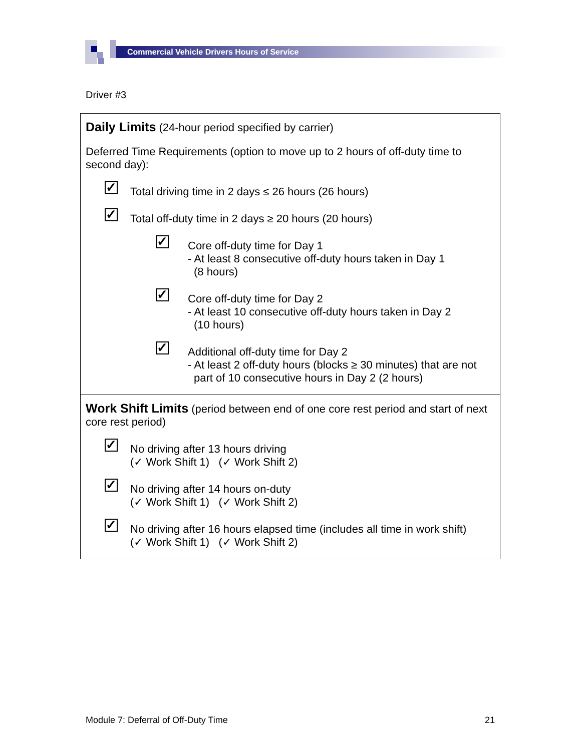Commercial Vehicle Drivers Hours of Service
Driver #3
Daily Limits
(24-hour period specified by carrier)
Deferred Time Requirements (option to move up to 2 hours of off-duty time to second day):
✓
Total driving time in 2 days ≤ 26 hours (26 hours)
✓
Total off-duty time in 2 days ≥ 20 hours (20 hours)
✓
Core off-duty time for Day 1
- At least 8 consecutive off-duty hours taken in Day 1
(8 hours)
✓
Core off-duty time for Day 2
- At least 10 consecutive off-duty hours taken in Day 2
(10 hours)
✓
Additional off-duty time for Day 2
- At least 2 off-duty hours (blocks ≥ 30 minutes) that are not
part of 10 consecutive hours in Day 2 (2 hours)
Work Shift Limits
(period between end of one core rest period and start of next core rest period)
✓
No driving after 13 hours driving
(✓ Work Shift 1) (✓ Work Shift 2)
✓
No driving after 14 hours on-duty
(✓ Work Shift 1) (✓ Work Shift 2)
✓
No driving after 16 hours elapsed time (includes all time in work shift)
(✓ Work Shift 1) (✓ Work Shift 2)
Module 7: Deferral of Off-Duty Time 21